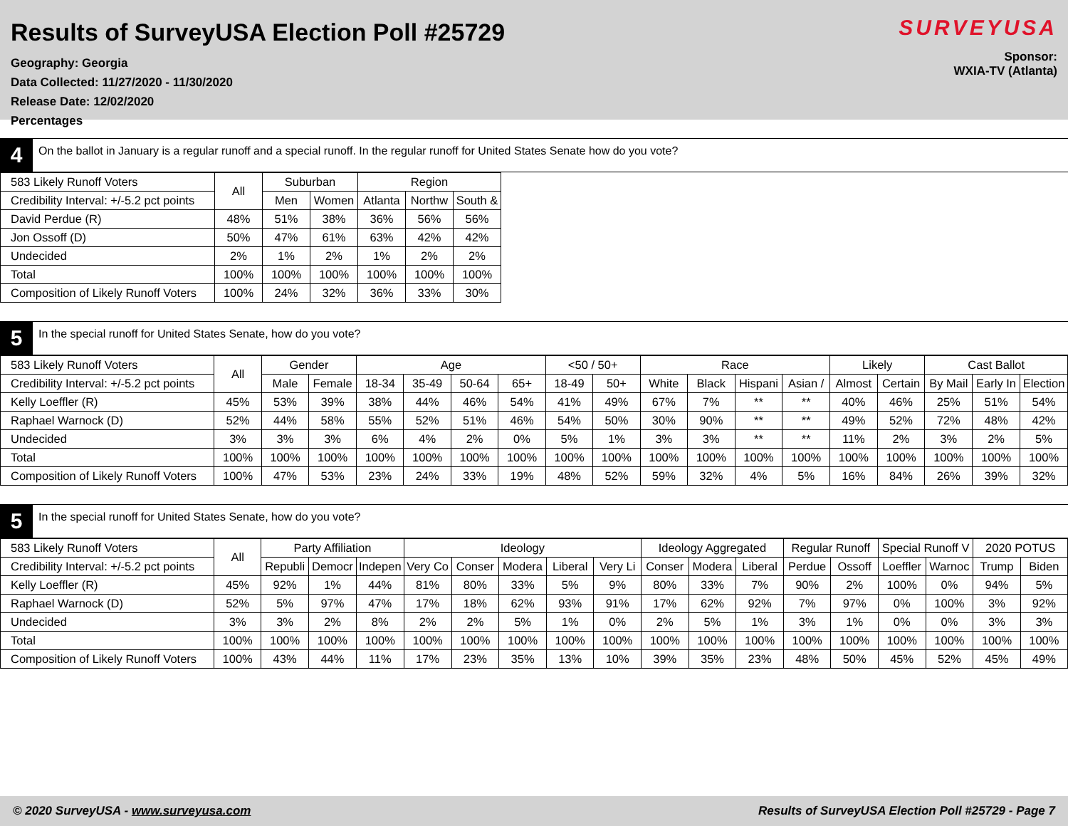Results of SurveyUSA Election Poll #25729
Geography: Georgia
Data Collected: 11/27/2020 - 11/30/2020
Release Date: 12/02/2020
Percentages
SURVEYUSA
Sponsor:
WXIA-TV (Atlanta)
4
On the ballot in January is a regular runoff and a special runoff. In the regular runoff for United States Senate how do you vote?
| 583 Likely Runoff Voters | All | Suburban | | Region | | |
| --- | --- | --- | --- | --- | --- | --- |
| Credibility Interval: +/-5.2 pct points | | Men | Women | Atlanta | Northw | South & |
| David Perdue (R) | 48% | 51% | 38% | 36% | 56% | 56% |
| Jon Ossoff (D) | 50% | 47% | 61% | 63% | 42% | 42% |
| Undecided | 2% | 1% | 2% | 1% | 2% | 2% |
| Total | 100% | 100% | 100% | 100% | 100% | 100% |
| Composition of Likely Runoff Voters | 100% | 24% | 32% | 36% | 33% | 30% |
5
In the special runoff for United States Senate, how do you vote?
| 583 Likely Runoff Voters | All | Gender | | Age | | | | <50 / 50+ | | Race | | | | Likely | | Cast Ballot | | |
| --- | --- | --- | --- | --- | --- | --- | --- | --- | --- | --- | --- | --- | --- | --- | --- | --- | --- | --- |
| Credibility Interval: +/-5.2 pct points | | Male | Female | 18-34 | 35-49 | 50-64 | 65+ | 18-49 | 50+ | White | Black | Hispani | Asian / | Almost | Certain | By Mail | Early In | Election |
| Kelly Loeffler (R) | 45% | 53% | 39% | 38% | 44% | 46% | 54% | 41% | 49% | 67% | 7% | ** | ** | 40% | 46% | 25% | 51% | 54% |
| Raphael Warnock (D) | 52% | 44% | 58% | 55% | 52% | 51% | 46% | 54% | 50% | 30% | 90% | ** | ** | 49% | 52% | 72% | 48% | 42% |
| Undecided | 3% | 3% | 3% | 6% | 4% | 2% | 0% | 5% | 1% | 3% | 3% | ** | ** | 11% | 2% | 3% | 2% | 5% |
| Total | 100% | 100% | 100% | 100% | 100% | 100% | 100% | 100% | 100% | 100% | 100% | 100% | 100% | 100% | 100% | 100% | 100% | 100% |
| Composition of Likely Runoff Voters | 100% | 47% | 53% | 23% | 24% | 33% | 19% | 48% | 52% | 59% | 32% | 4% | 5% | 16% | 84% | 26% | 39% | 32% |
5
In the special runoff for United States Senate, how do you vote?
| 583 Likely Runoff Voters | All | Party Affiliation | | | Ideology | | | | | Ideology Aggregated | | | Regular Runoff | | Special Runoff V | | 2020 POTUS | |
| --- | --- | --- | --- | --- | --- | --- | --- | --- | --- | --- | --- | --- | --- | --- | --- | --- | --- | --- |
| Credibility Interval: +/-5.2 pct points | | Republi | Democr | Indepen | Very Co | Conser | Modera | Liberal | Very Li | Conser | Modera | Liberal | Perdue | Ossoff | Loeffler | Warnoc | Trump | Biden |
| Kelly Loeffler (R) | 45% | 92% | 1% | 44% | 81% | 80% | 33% | 5% | 9% | 80% | 33% | 7% | 90% | 2% | 100% | 0% | 94% | 5% |
| Raphael Warnock (D) | 52% | 5% | 97% | 47% | 17% | 18% | 62% | 93% | 91% | 17% | 62% | 92% | 7% | 97% | 0% | 100% | 3% | 92% |
| Undecided | 3% | 3% | 2% | 8% | 2% | 2% | 5% | 1% | 0% | 2% | 5% | 1% | 3% | 1% | 0% | 0% | 3% | 3% |
| Total | 100% | 100% | 100% | 100% | 100% | 100% | 100% | 100% | 100% | 100% | 100% | 100% | 100% | 100% | 100% | 100% | 100% | 100% |
| Composition of Likely Runoff Voters | 100% | 43% | 44% | 11% | 17% | 23% | 35% | 13% | 10% | 39% | 35% | 23% | 48% | 50% | 45% | 52% | 45% | 49% |
© 2020 SurveyUSA - www.surveyusa.com Results of SurveyUSA Election Poll #25729 - Page 7